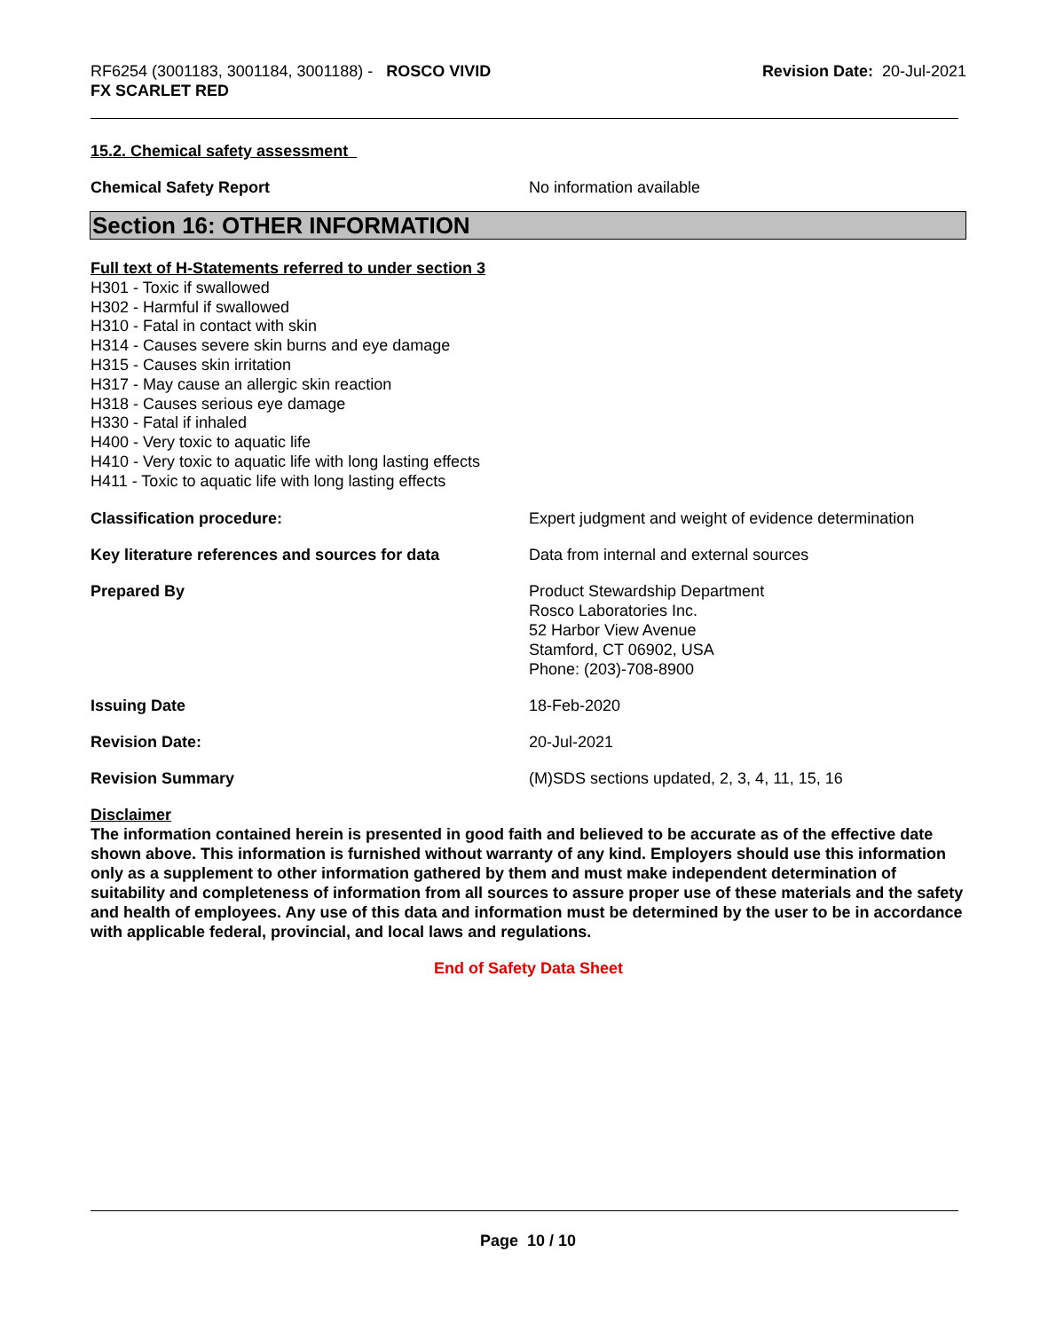RF6254 (3001183, 3001184, 3001188) - ROSCO VIVID
FX SCARLET RED
Revision Date: 20-Jul-2021
15.2. Chemical safety assessment
Chemical Safety Report No information available
Section 16: OTHER INFORMATION
Full text of H-Statements referred to under section 3
H301 - Toxic if swallowed
H302 - Harmful if swallowed
H310 - Fatal in contact with skin
H314 - Causes severe skin burns and eye damage
H315 - Causes skin irritation
H317 - May cause an allergic skin reaction
H318 - Causes serious eye damage
H330 - Fatal if inhaled
H400 - Very toxic to aquatic life
H410 - Very toxic to aquatic life with long lasting effects
H411 - Toxic to aquatic life with long lasting effects
Classification procedure: Expert judgment and weight of evidence determination
Key literature references and sources for data
Data from internal and external sources
Prepared By Product Stewardship Department
Rosco Laboratories Inc.
52 Harbor View Avenue
Stamford, CT 06902, USA
Phone: (203)-708-8900
Issuing Date 18-Feb-2020
Revision Date: 20-Jul-2021
Revision Summary (M)SDS sections updated, 2, 3, 4, 11, 15, 16
Disclaimer
The information contained herein is presented in good faith and believed to be accurate as of the effective date shown above. This information is furnished without warranty of any kind. Employers should use this information only as a supplement to other information gathered by them and must make independent determination of suitability and completeness of information from all sources to assure proper use of these materials and the safety and health of employees. Any use of this data and information must be determined by the user to be in accordance with applicable federal, provincial, and local laws and regulations.
End of Safety Data Sheet
Page 10 / 10